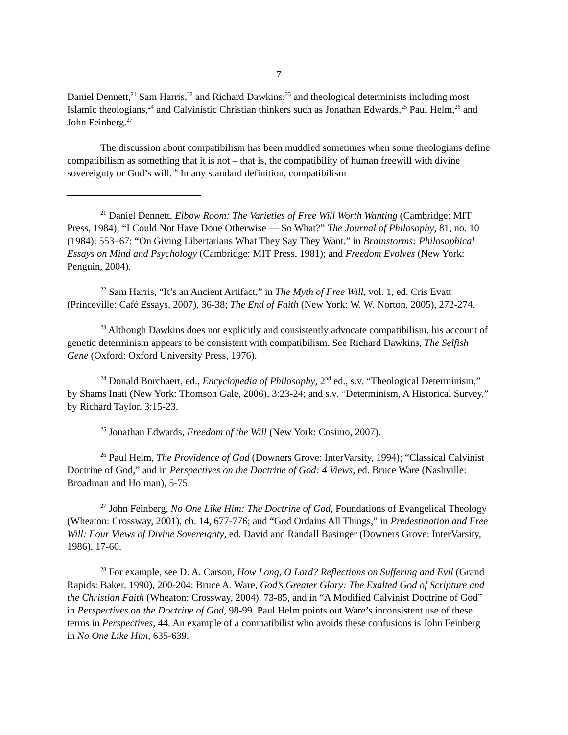7
Daniel Dennett,<sup>21</sup> Sam Harris,<sup>22</sup> and Richard Dawkins;<sup>23</sup> and theological determinists including most Islamic theologians,<sup>24</sup> and Calvinistic Christian thinkers such as Jonathan Edwards,<sup>25</sup> Paul Helm,<sup>26</sup> and John Feinberg.<sup>27</sup>
The discussion about compatibilism has been muddled sometimes when some theologians define compatibilism as something that it is not – that is, the compatibility of human freewill with divine sovereignty or God’s will.<sup>28</sup> In any standard definition, compatibilism
<sup>21</sup> Daniel Dennett, Elbow Room: The Varieties of Free Will Worth Wanting (Cambridge: MIT Press, 1984); “I Could Not Have Done Otherwise — So What?” The Journal of Philosophy, 81, no. 10 (1984): 553–67; “On Giving Libertarians What They Say They Want,” in Brainstorms: Philosophical Essays on Mind and Psychology (Cambridge: MIT Press, 1981); and Freedom Evolves (New York: Penguin, 2004).
<sup>22</sup> Sam Harris, “It’s an Ancient Artifact,” in The Myth of Free Will, vol. 1, ed. Cris Evatt (Princeville: Café Essays, 2007), 36-38; The End of Faith (New York: W. W. Norton, 2005), 272-274.
<sup>23</sup> Although Dawkins does not explicitly and consistently advocate compatibilism, his account of genetic determinism appears to be consistent with compatibilism. See Richard Dawkins, The Selfish Gene (Oxford: Oxford University Press, 1976).
<sup>24</sup> Donald Borchaert, ed., Encyclopedia of Philosophy, 2<sup>nd</sup> ed., s.v. “Theological Determinism,” by Shams Inati (New York: Thomson Gale, 2006), 3:23-24; and s.v. “Determinism, A Historical Survey,” by Richard Taylor, 3:15-23.
<sup>25</sup> Jonathan Edwards, Freedom of the Will (New York: Cosimo, 2007).
<sup>26</sup> Paul Helm, The Providence of God (Downers Grove: InterVarsity, 1994); “Classical Calvinist Doctrine of God,” and in Perspectives on the Doctrine of God: 4 Views, ed. Bruce Ware (Nashville: Broadman and Holman), 5-75.
<sup>27</sup> John Feinberg, No One Like Him: The Doctrine of God, Foundations of Evangelical Theology (Wheaton: Crossway, 2001), ch. 14, 677-776; and “God Ordains All Things,” in Predestination and Free Will: Four Views of Divine Sovereignty, ed. David and Randall Basinger (Downers Grove: InterVarsity, 1986), 17-60.
<sup>28</sup> For example, see D. A. Carson, How Long, O Lord? Reflections on Suffering and Evil (Grand Rapids: Baker, 1990), 200-204; Bruce A. Ware, God’s Greater Glory: The Exalted God of Scripture and the Christian Faith (Wheaton: Crossway, 2004), 73-85, and in “A Modified Calvinist Doctrine of God” in Perspectives on the Doctrine of God, 98-99. Paul Helm points out Ware’s inconsistent use of these terms in Perspectives, 44. An example of a compatibilist who avoids these confusions is John Feinberg in No One Like Him, 635-639.